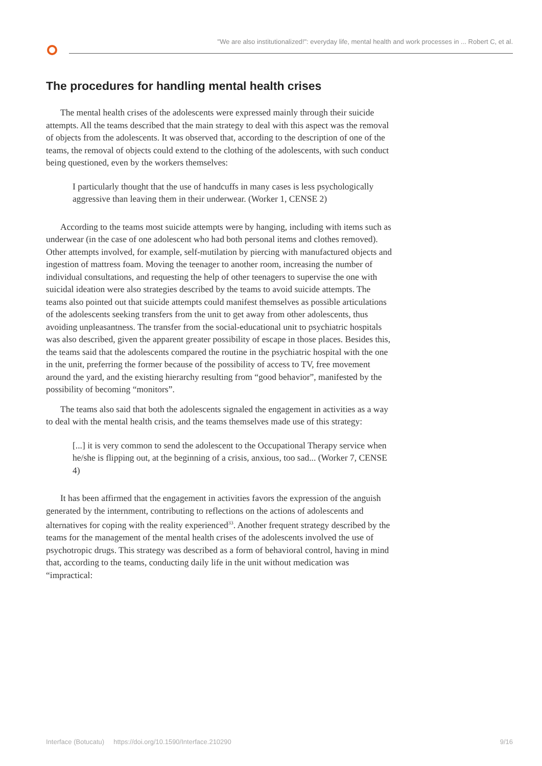"We are also institutionalized!": everyday life, mental health and work processes in ... Robert C, et al.
The procedures for handling mental health crises
The mental health crises of the adolescents were expressed mainly through their suicide attempts. All the teams described that the main strategy to deal with this aspect was the removal of objects from the adolescents. It was observed that, according to the description of one of the teams, the removal of objects could extend to the clothing of the adolescents, with such conduct being questioned, even by the workers themselves:
I particularly thought that the use of handcuffs in many cases is less psychologically aggressive than leaving them in their underwear. (Worker 1, CENSE 2)
According to the teams most suicide attempts were by hanging, including with items such as underwear (in the case of one adolescent who had both personal items and clothes removed). Other attempts involved, for example, self-mutilation by piercing with manufactured objects and ingestion of mattress foam. Moving the teenager to another room, increasing the number of individual consultations, and requesting the help of other teenagers to supervise the one with suicidal ideation were also strategies described by the teams to avoid suicide attempts. The teams also pointed out that suicide attempts could manifest themselves as possible articulations of the adolescents seeking transfers from the unit to get away from other adolescents, thus avoiding unpleasantness. The transfer from the social-educational unit to psychiatric hospitals was also described, given the apparent greater possibility of escape in those places. Besides this, the teams said that the adolescents compared the routine in the psychiatric hospital with the one in the unit, preferring the former because of the possibility of access to TV, free movement around the yard, and the existing hierarchy resulting from “good behavior”, manifested by the possibility of becoming “monitors”.
The teams also said that both the adolescents signaled the engagement in activities as a way to deal with the mental health crisis, and the teams themselves made use of this strategy:
[...] it is very common to send the adolescent to the Occupational Therapy service when he/she is flipping out, at the beginning of a crisis, anxious, too sad... (Worker 7, CENSE 4)
It has been affirmed that the engagement in activities favors the expression of the anguish generated by the internment, contributing to reflections on the actions of adolescents and alternatives for coping with the reality experienced<sup>33</sup>. Another frequent strategy described by the teams for the management of the mental health crises of the adolescents involved the use of psychotropic drugs. This strategy was described as a form of behavioral control, having in mind that, according to the teams, conducting daily life in the unit without medication was “impractical:
Interface (Botucatu) https://doi.org/10.1590/Interface.210290 9/16